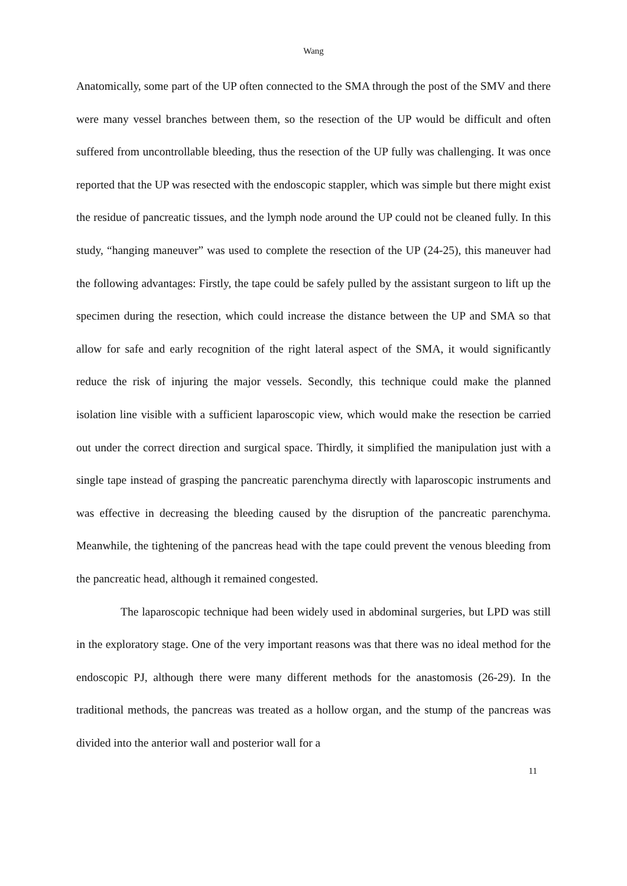Wang
Anatomically, some part of the UP often connected to the SMA through the post of the SMV and there were many vessel branches between them, so the resection of the UP would be difficult and often suffered from uncontrollable bleeding, thus the resection of the UP fully was challenging. It was once reported that the UP was resected with the endoscopic stappler, which was simple but there might exist the residue of pancreatic tissues, and the lymph node around the UP could not be cleaned fully. In this study, “hanging maneuver” was used to complete the resection of the UP (24-25), this maneuver had the following advantages: Firstly, the tape could be safely pulled by the assistant surgeon to lift up the specimen during the resection, which could increase the distance between the UP and SMA so that allow for safe and early recognition of the right lateral aspect of the SMA, it would significantly reduce the risk of injuring the major vessels. Secondly, this technique could make the planned isolation line visible with a sufficient laparoscopic view, which would make the resection be carried out under the correct direction and surgical space. Thirdly, it simplified the manipulation just with a single tape instead of grasping the pancreatic parenchyma directly with laparoscopic instruments and was effective in decreasing the bleeding caused by the disruption of the pancreatic parenchyma. Meanwhile, the tightening of the pancreas head with the tape could prevent the venous bleeding from the pancreatic head, although it remained congested.
The laparoscopic technique had been widely used in abdominal surgeries, but LPD was still in the exploratory stage. One of the very important reasons was that there was no ideal method for the endoscopic PJ, although there were many different methods for the anastomosis (26-29). In the traditional methods, the pancreas was treated as a hollow organ, and the stump of the pancreas was divided into the anterior wall and posterior wall for a
11